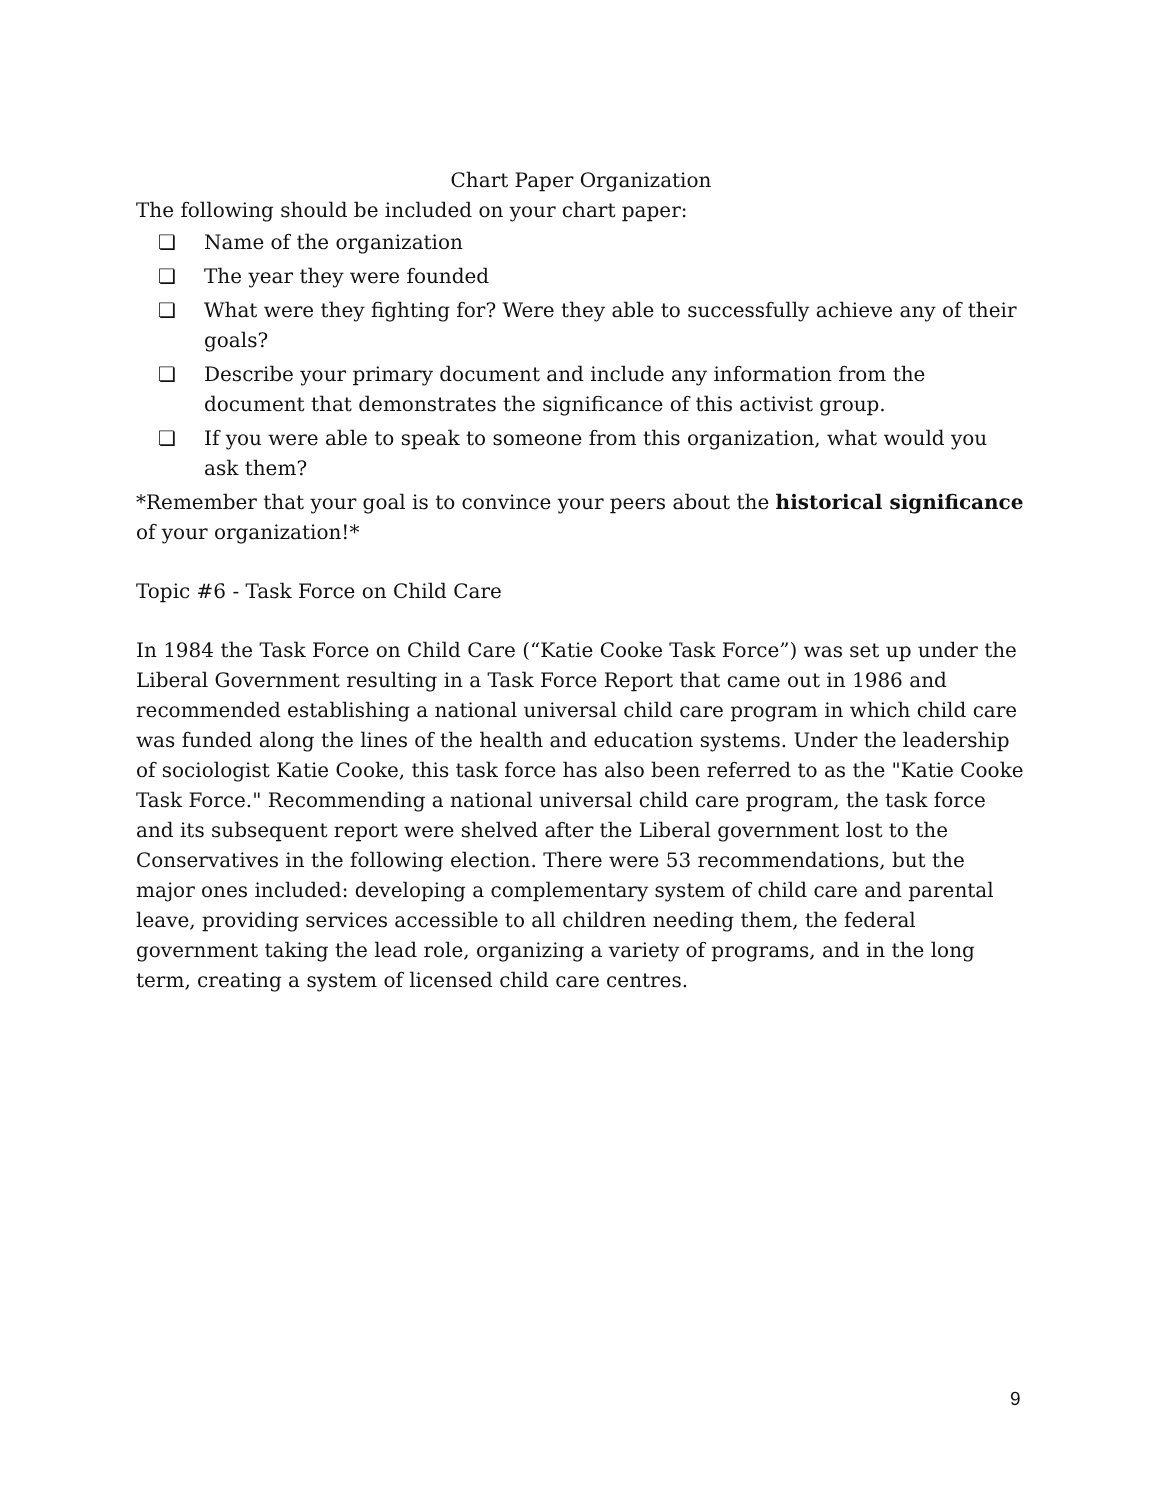Chart Paper Organization
The following should be included on your chart paper:
❏ Name of the organization
❏ The year they were founded
❏ What were they fighting for? Were they able to successfully achieve any of their goals?
❏ Describe your primary document and include any information from the document that demonstrates the significance of this activist group.
❏ If you were able to speak to someone from this organization, what would you ask them?
*Remember that your goal is to convince your peers about the historical significance of your organization!*
Topic #6 - Task Force on Child Care
In 1984 the Task Force on Child Care (“Katie Cooke Task Force”) was set up under the Liberal Government resulting in a Task Force Report that came out in 1986 and recommended establishing a national universal child care program in which child care was funded along the lines of the health and education systems. Under the leadership of sociologist Katie Cooke, this task force has also been referred to as the "Katie Cooke Task Force." Recommending a national universal child care program, the task force and its subsequent report were shelved after the Liberal government lost to the Conservatives in the following election. There were 53 recommendations, but the major ones included: developing a complementary system of child care and parental leave, providing services accessible to all children needing them, the federal government taking the lead role, organizing a variety of programs, and in the long term, creating a system of licensed child care centres.
9